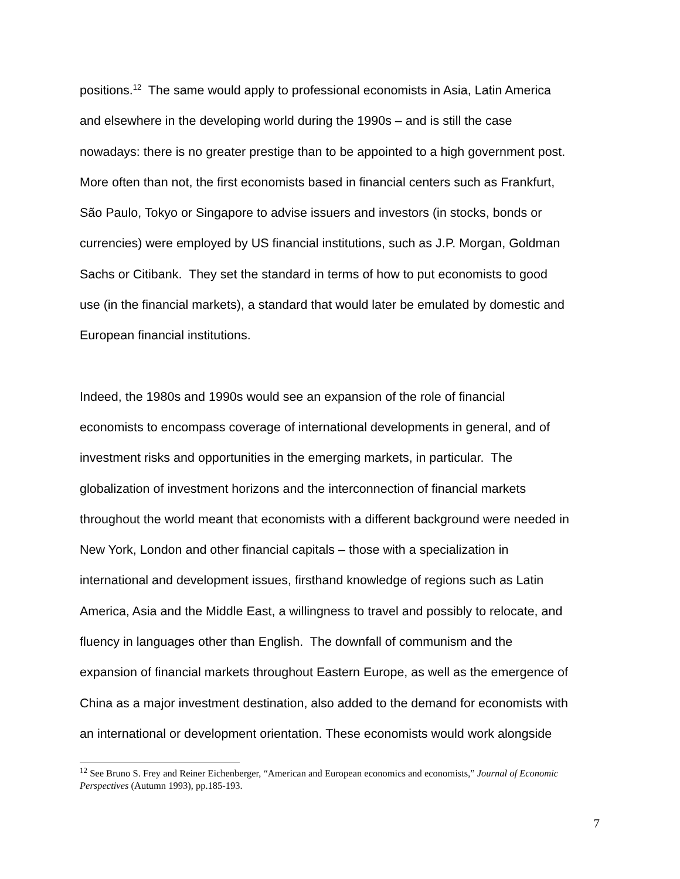positions.<sup>12</sup> The same would apply to professional economists in Asia, Latin America
and elsewhere in the developing world during the 1990s – and is still the case
nowadays: there is no greater prestige than to be appointed to a high government post.
More often than not, the first economists based in financial centers such as Frankfurt,
São Paulo, Tokyo or Singapore to advise issuers and investors (in stocks, bonds or
currencies) were employed by US financial institutions, such as J.P. Morgan, Goldman
Sachs or Citibank. They set the standard in terms of how to put economists to good
use (in the financial markets), a standard that would later be emulated by domestic and
European financial institutions.
Indeed, the 1980s and 1990s would see an expansion of the role of financial
economists to encompass coverage of international developments in general, and of
investment risks and opportunities in the emerging markets, in particular. The
globalization of investment horizons and the interconnection of financial markets
throughout the world meant that economists with a different background were needed in
New York, London and other financial capitals – those with a specialization in
international and development issues, firsthand knowledge of regions such as Latin
America, Asia and the Middle East, a willingness to travel and possibly to relocate, and
fluency in languages other than English. The downfall of communism and the
expansion of financial markets throughout Eastern Europe, as well as the emergence of
China as a major investment destination, also added to the demand for economists with
an international or development orientation. These economists would work alongside
<sup>12</sup> See Bruno S. Frey and Reiner Eichenberger, “American and European economics and economists,” Journal of Economic Perspectives (Autumn 1993), pp.185-193.
7